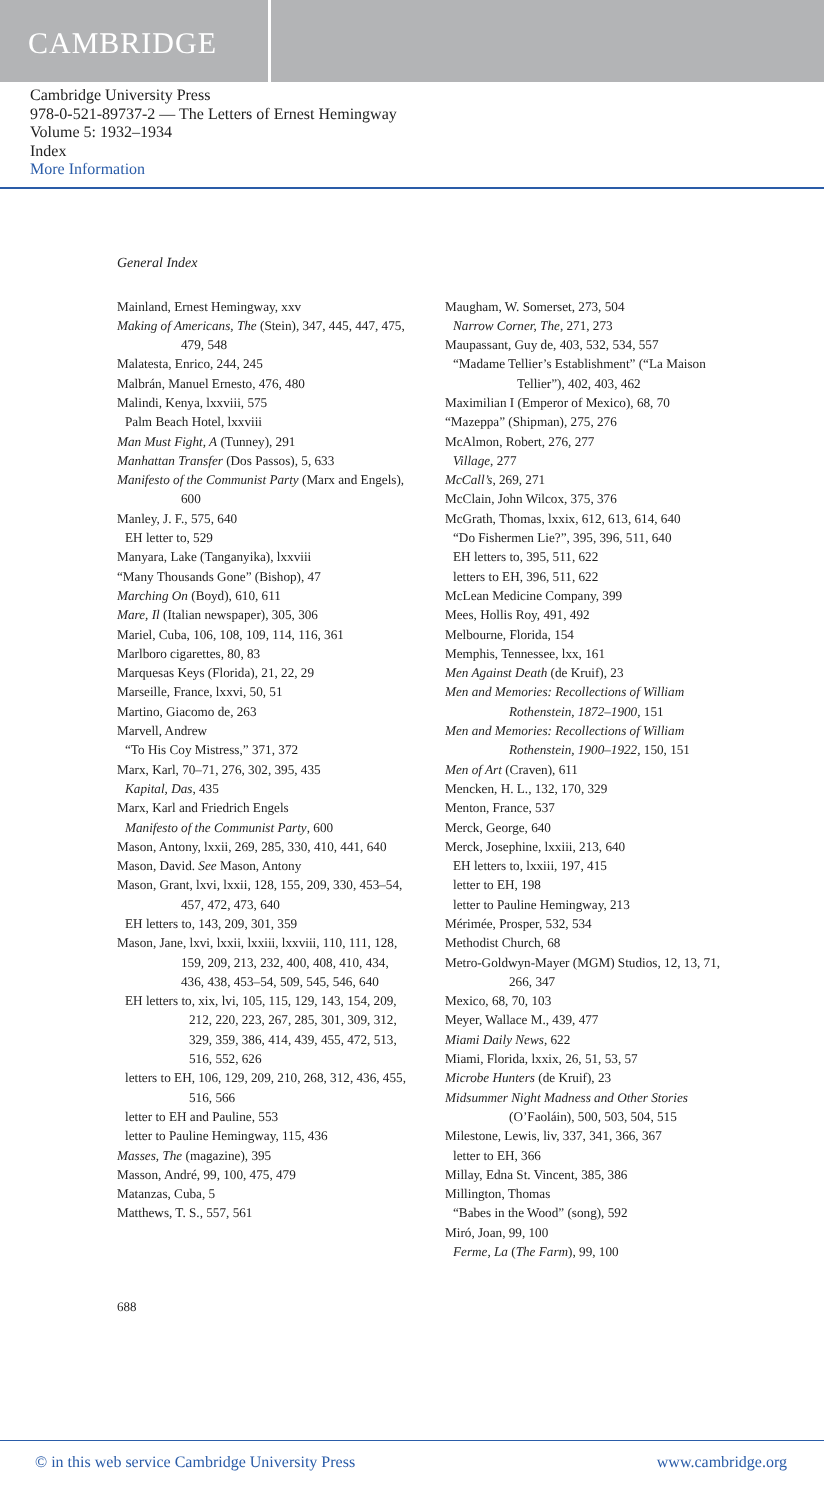CAMBRIDGE
Cambridge University Press
978-0-521-89737-2 — The Letters of Ernest Hemingway
Volume 5: 1932–1934
Index
More Information
General Index
Mainland, Ernest Hemingway, xxv
Making of Americans, The (Stein), 347, 445, 447, 475, 479, 548
Malatesta, Enrico, 244, 245
Malbrán, Manuel Ernesto, 476, 480
Malindi, Kenya, lxxviii, 575
Palm Beach Hotel, lxxviii
Man Must Fight, A (Tunney), 291
Manhattan Transfer (Dos Passos), 5, 633
Manifesto of the Communist Party (Marx and Engels), 600
Manley, J. F., 575, 640
EH letter to, 529
Manyara, Lake (Tanganyika), lxxviii
“Many Thousands Gone” (Bishop), 47
Marching On (Boyd), 610, 611
Mare, Il (Italian newspaper), 305, 306
Mariel, Cuba, 106, 108, 109, 114, 116, 361
Marlboro cigarettes, 80, 83
Marquesas Keys (Florida), 21, 22, 29
Marseille, France, lxxvi, 50, 51
Martino, Giacomo de, 263
Marvell, Andrew
“To His Coy Mistress,” 371, 372
Marx, Karl, 70–71, 276, 302, 395, 435
Kapital, Das, 435
Marx, Karl and Friedrich Engels
Manifesto of the Communist Party, 600
Mason, Antony, lxxii, 269, 285, 330, 410, 441, 640
Mason, David. See Mason, Antony
Mason, Grant, lxvi, lxxii, 128, 155, 209, 330, 453–54, 457, 472, 473, 640
EH letters to, 143, 209, 301, 359
Mason, Jane, lxvi, lxxii, lxxiii, lxxviii, 110, 111, 128, 159, 209, 213, 232, 400, 408, 410, 434, 436, 438, 453–54, 509, 545, 546, 640
EH letters to, xix, lvi, 105, 115, 129, 143, 154, 209, 212, 220, 223, 267, 285, 301, 309, 312, 329, 359, 386, 414, 439, 455, 472, 513, 516, 552, 626
letters to EH, 106, 129, 209, 210, 268, 312, 436, 455, 516, 566
letter to EH and Pauline, 553
letter to Pauline Hemingway, 115, 436
Masses, The (magazine), 395
Masson, André, 99, 100, 475, 479
Matanzas, Cuba, 5
Matthews, T. S., 557, 561
Maugham, W. Somerset, 273, 504
Narrow Corner, The, 271, 273
Maupassant, Guy de, 403, 532, 534, 557
“Madame Tellier’s Establishment” (“La Maison Tellier”), 402, 403, 462
Maximilian I (Emperor of Mexico), 68, 70
“Mazeppa” (Shipman), 275, 276
McAlmon, Robert, 276, 277
Village, 277
McCall’s, 269, 271
McClain, John Wilcox, 375, 376
McGrath, Thomas, lxxix, 612, 613, 614, 640
“Do Fishermen Lie?”, 395, 396, 511, 640
EH letters to, 395, 511, 622
letters to EH, 396, 511, 622
McLean Medicine Company, 399
Mees, Hollis Roy, 491, 492
Melbourne, Florida, 154
Memphis, Tennessee, lxx, 161
Men Against Death (de Kruif), 23
Men and Memories: Recollections of William Rothenstein, 1872–1900, 151
Men and Memories: Recollections of William Rothenstein, 1900–1922, 150, 151
Men of Art (Craven), 611
Mencken, H. L., 132, 170, 329
Menton, France, 537
Merck, George, 640
Merck, Josephine, lxxiii, 213, 640
EH letters to, lxxiii, 197, 415
letter to EH, 198
letter to Pauline Hemingway, 213
Mérimée, Prosper, 532, 534
Methodist Church, 68
Metro-Goldwyn-Mayer (MGM) Studios, 12, 13, 71, 266, 347
Mexico, 68, 70, 103
Meyer, Wallace M., 439, 477
Miami Daily News, 622
Miami, Florida, lxxix, 26, 51, 53, 57
Microbe Hunters (de Kruif), 23
Midsummer Night Madness and Other Stories (O’Faoláin), 500, 503, 504, 515
Milestone, Lewis, liv, 337, 341, 366, 367
letter to EH, 366
Millay, Edna St. Vincent, 385, 386
Millington, Thomas
“Babes in the Wood” (song), 592
Miró, Joan, 99, 100
Ferme, La (The Farm), 99, 100
688
© in this web service Cambridge University Press www.cambridge.org